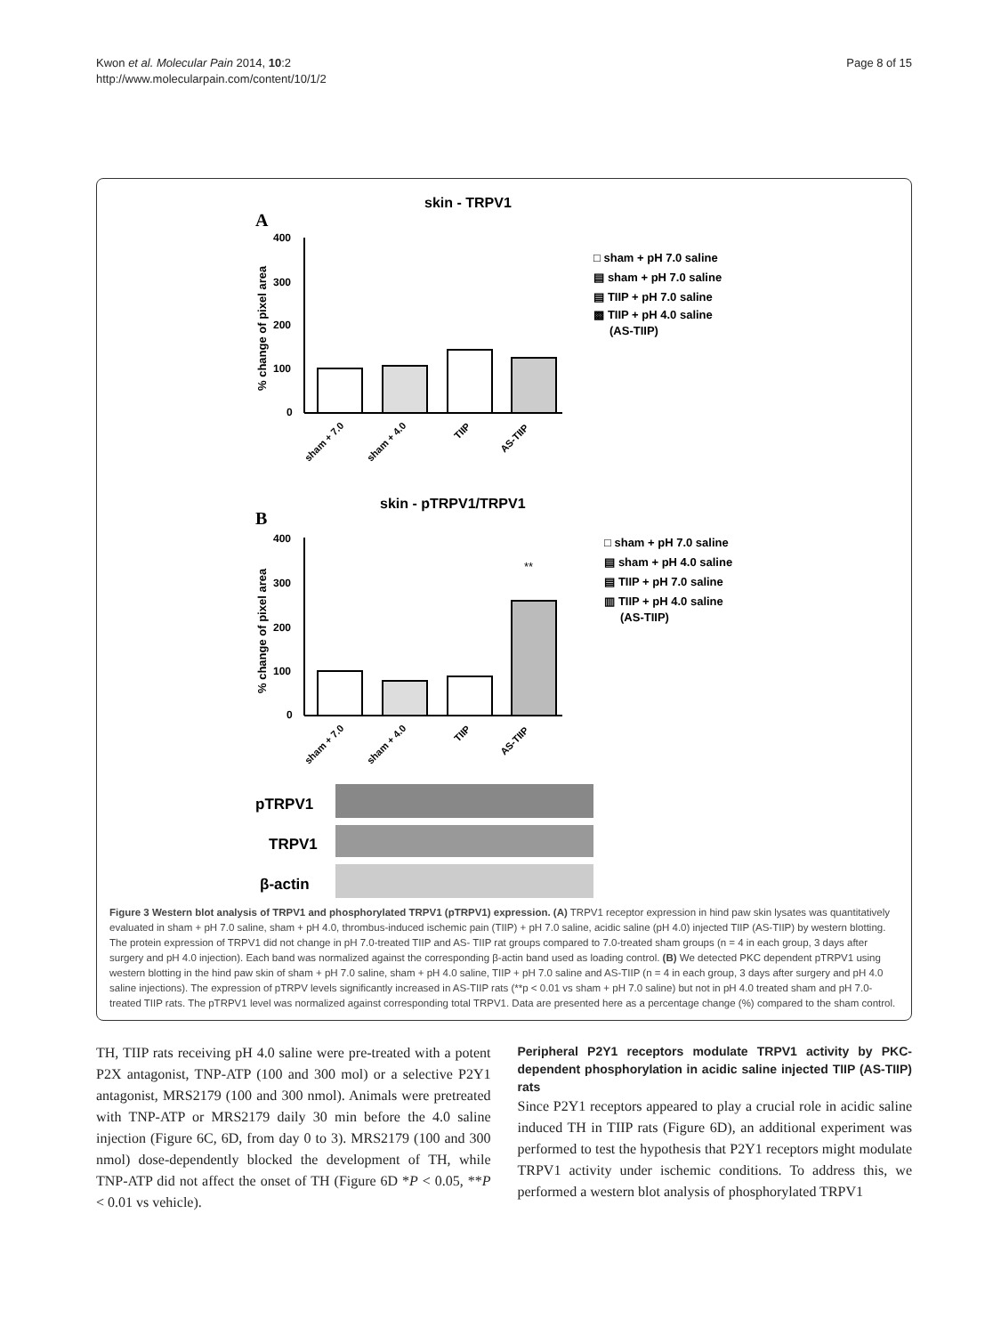Kwon et al. Molecular Pain 2014, 10:2
http://www.molecularpain.com/content/10/1/2
Page 8 of 15
skin - TRPV1
A
400
300
200
100
0
% change of pixel area
sham + 7.0
sham + 4.0
TIIP
AS-TIIP
□ sham + pH 7.0 saline
▤ sham + pH 7.0 saline
▤ TIIP + pH 7.0 saline
▩ TIIP + pH 4.0 saline
(AS-TIIP)
skin - pTRPV1/TRPV1
B
400
300
200
100
0
% change of pixel area
**
sham + 7.0
sham + 4.0
TIIP
AS-TIIP
□ sham + pH 7.0 saline
▤ sham + pH 4.0 saline
▤ TIIP + pH 7.0 saline
▥ TIIP + pH 4.0 saline
(AS-TIIP)
pTRPV1
TRPV1
β-actin
Figure 3 Western blot analysis of TRPV1 and phosphorylated TRPV1 (pTRPV1) expression. (A) TRPV1 receptor expression in hind paw skin lysates was quantitatively evaluated in sham + pH 7.0 saline, sham + pH 4.0, thrombus-induced ischemic pain (TIIP) + pH 7.0 saline, acidic saline (pH 4.0) injected TIIP (AS-TIIP) by western blotting. The protein expression of TRPV1 did not change in pH 7.0-treated TIIP and AS- TIIP rat groups compared to 7.0-treated sham groups (n = 4 in each group, 3 days after surgery and pH 4.0 injection). Each band was normalized against the corresponding β-actin band used as loading control. (B) We detected PKC dependent pTRPV1 using western blotting in the hind paw skin of sham + pH 7.0 saline, sham + pH 4.0 saline, TIIP + pH 7.0 saline and AS-TIIP (n = 4 in each group, 3 days after surgery and pH 4.0 saline injections). The expression of pTRPV levels significantly increased in AS-TIIP rats (**p < 0.01 vs sham + pH 7.0 saline) but not in pH 4.0 treated sham and pH 7.0-treated TIIP rats. The pTRPV1 level was normalized against corresponding total TRPV1. Data are presented here as a percentage change (%) compared to the sham control.
TH, TIIP rats receiving pH 4.0 saline were pre-treated with a potent P2X antagonist, TNP-ATP (100 and 300 mol) or a selective P2Y1 antagonist, MRS2179 (100 and 300 nmol). Animals were pretreated with TNP-ATP or MRS2179 daily 30 min before the 4.0 saline injection (Figure 6C, 6D, from day 0 to 3). MRS2179 (100 and 300 nmol) dose-dependently blocked the development of TH, while TNP-ATP did not affect the onset of TH (Figure 6D *P < 0.05, **P < 0.01 vs vehicle).
Peripheral P2Y1 receptors modulate TRPV1 activity by PKC-dependent phosphorylation in acidic saline injected TIIP (AS-TIIP) rats
Since P2Y1 receptors appeared to play a crucial role in acidic saline induced TH in TIIP rats (Figure 6D), an additional experiment was performed to test the hypothesis that P2Y1 receptors might modulate TRPV1 activity under ischemic conditions. To address this, we performed a western blot analysis of phosphorylated TRPV1